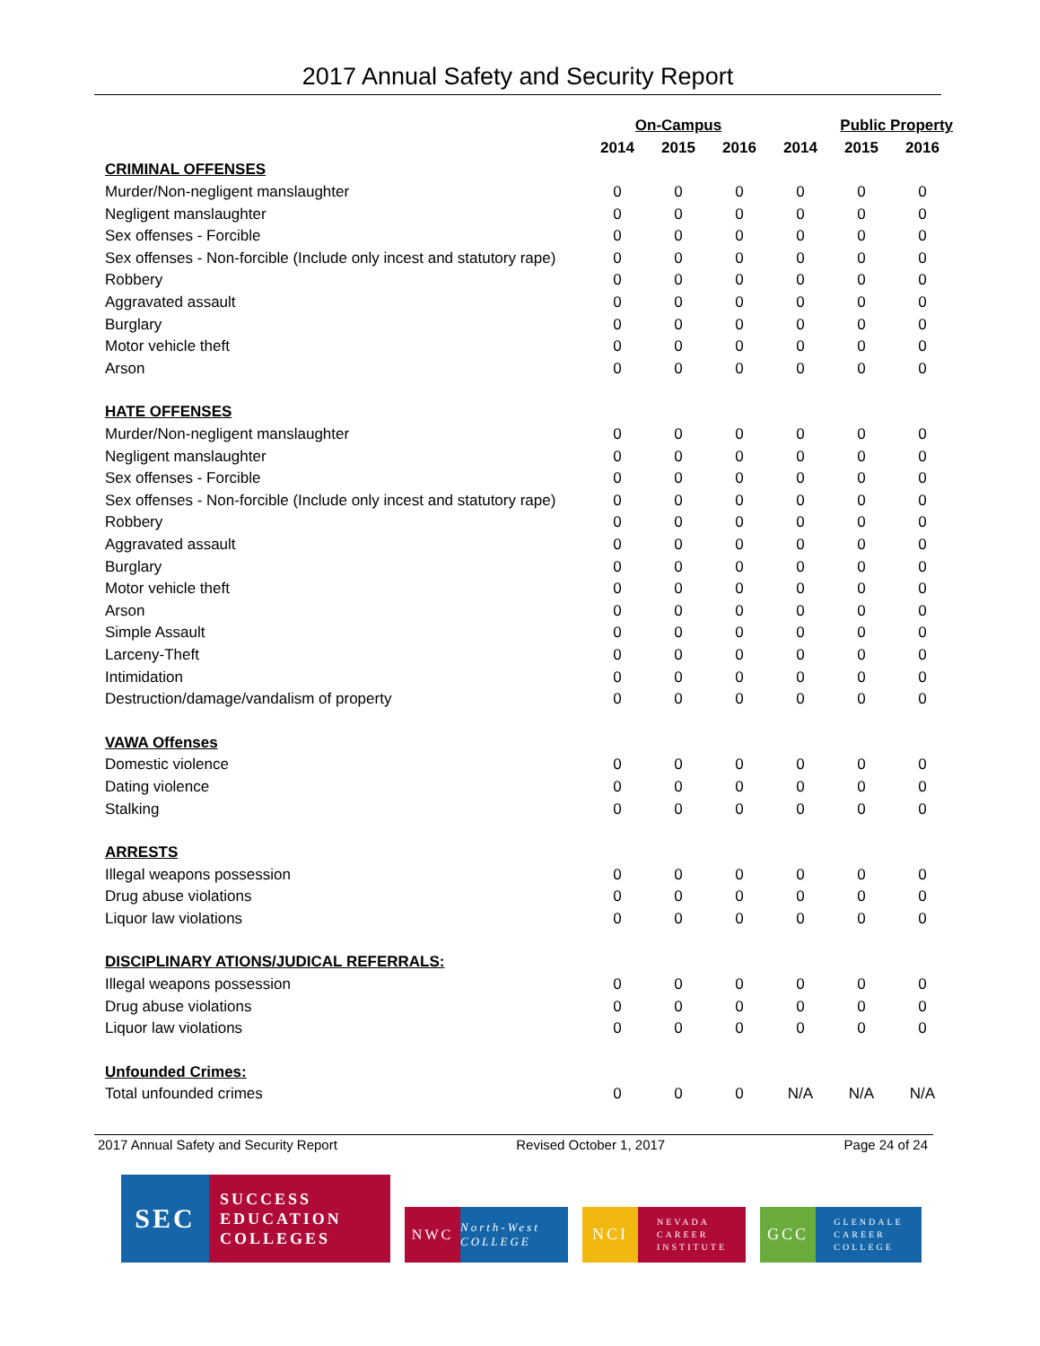2017 Annual Safety and Security Report
| | On-Campus | | | Public Property | | |
| --- | --- | --- | --- | --- | --- | --- |
| | 2014 | 2015 | 2016 | 2014 | 2015 | 2016 |
| CRIMINAL OFFENSES | | | | | | |
| Murder/Non-negligent manslaughter | 0 | 0 | 0 | 0 | 0 | 0 |
| Negligent manslaughter | 0 | 0 | 0 | 0 | 0 | 0 |
| Sex offenses - Forcible | 0 | 0 | 0 | 0 | 0 | 0 |
| Sex offenses - Non-forcible (Include only incest and statutory rape) | 0 | 0 | 0 | 0 | 0 | 0 |
| Robbery | 0 | 0 | 0 | 0 | 0 | 0 |
| Aggravated assault | 0 | 0 | 0 | 0 | 0 | 0 |
| Burglary | 0 | 0 | 0 | 0 | 0 | 0 |
| Motor vehicle theft | 0 | 0 | 0 | 0 | 0 | 0 |
| Arson | 0 | 0 | 0 | 0 | 0 | 0 |
| HATE OFFENSES | | | | | | |
| Murder/Non-negligent manslaughter | 0 | 0 | 0 | 0 | 0 | 0 |
| Negligent manslaughter | 0 | 0 | 0 | 0 | 0 | 0 |
| Sex offenses - Forcible | 0 | 0 | 0 | 0 | 0 | 0 |
| Sex offenses - Non-forcible (Include only incest and statutory rape) | 0 | 0 | 0 | 0 | 0 | 0 |
| Robbery | 0 | 0 | 0 | 0 | 0 | 0 |
| Aggravated assault | 0 | 0 | 0 | 0 | 0 | 0 |
| Burglary | 0 | 0 | 0 | 0 | 0 | 0 |
| Motor vehicle theft | 0 | 0 | 0 | 0 | 0 | 0 |
| Arson | 0 | 0 | 0 | 0 | 0 | 0 |
| Simple Assault | 0 | 0 | 0 | 0 | 0 | 0 |
| Larceny-Theft | 0 | 0 | 0 | 0 | 0 | 0 |
| Intimidation | 0 | 0 | 0 | 0 | 0 | 0 |
| Destruction/damage/vandalism of property | 0 | 0 | 0 | 0 | 0 | 0 |
| VAWA Offenses | | | | | | |
| Domestic violence | 0 | 0 | 0 | 0 | 0 | 0 |
| Dating violence | 0 | 0 | 0 | 0 | 0 | 0 |
| Stalking | 0 | 0 | 0 | 0 | 0 | 0 |
| ARRESTS | | | | | | |
| Illegal weapons possession | 0 | 0 | 0 | 0 | 0 | 0 |
| Drug abuse violations | 0 | 0 | 0 | 0 | 0 | 0 |
| Liquor law violations | 0 | 0 | 0 | 0 | 0 | 0 |
| DISCIPLINARY ATIONS/JUDICAL REFERRALS: | | | | | | |
| Illegal weapons possession | 0 | 0 | 0 | 0 | 0 | 0 |
| Drug abuse violations | 0 | 0 | 0 | 0 | 0 | 0 |
| Liquor law violations | 0 | 0 | 0 | 0 | 0 | 0 |
| Unfounded Crimes: | | | | | | |
| Total unfounded crimes | 0 | 0 | 0 | N/A | N/A | N/A |
2017 Annual Safety and Security Report Revised October 1, 2017 Page 24 of 24
SEC
SUCCESS
EDUCATION
COLLEGES
NWC
North-West COLLEGE
NCI
NEVADA
CAREER
INSTITUTE
GCC
GLENDALE
CAREER
COLLEGE